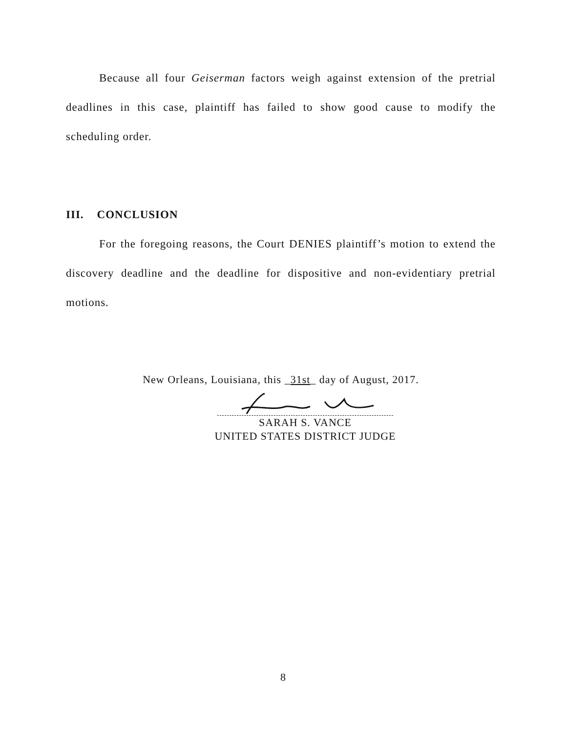Because all four Geiserman factors weigh against extension of the pretrial deadlines in this case, plaintiff has failed to show good cause to modify the scheduling order.
III. CONCLUSION
For the foregoing reasons, the Court DENIES plaintiff’s motion to extend the discovery deadline and the deadline for dispositive and non-evidentiary pretrial motions.
New Orleans, Louisiana, this _31st_ day of August, 2017.
SARAH S. VANCE
UNITED STATES DISTRICT JUDGE
8